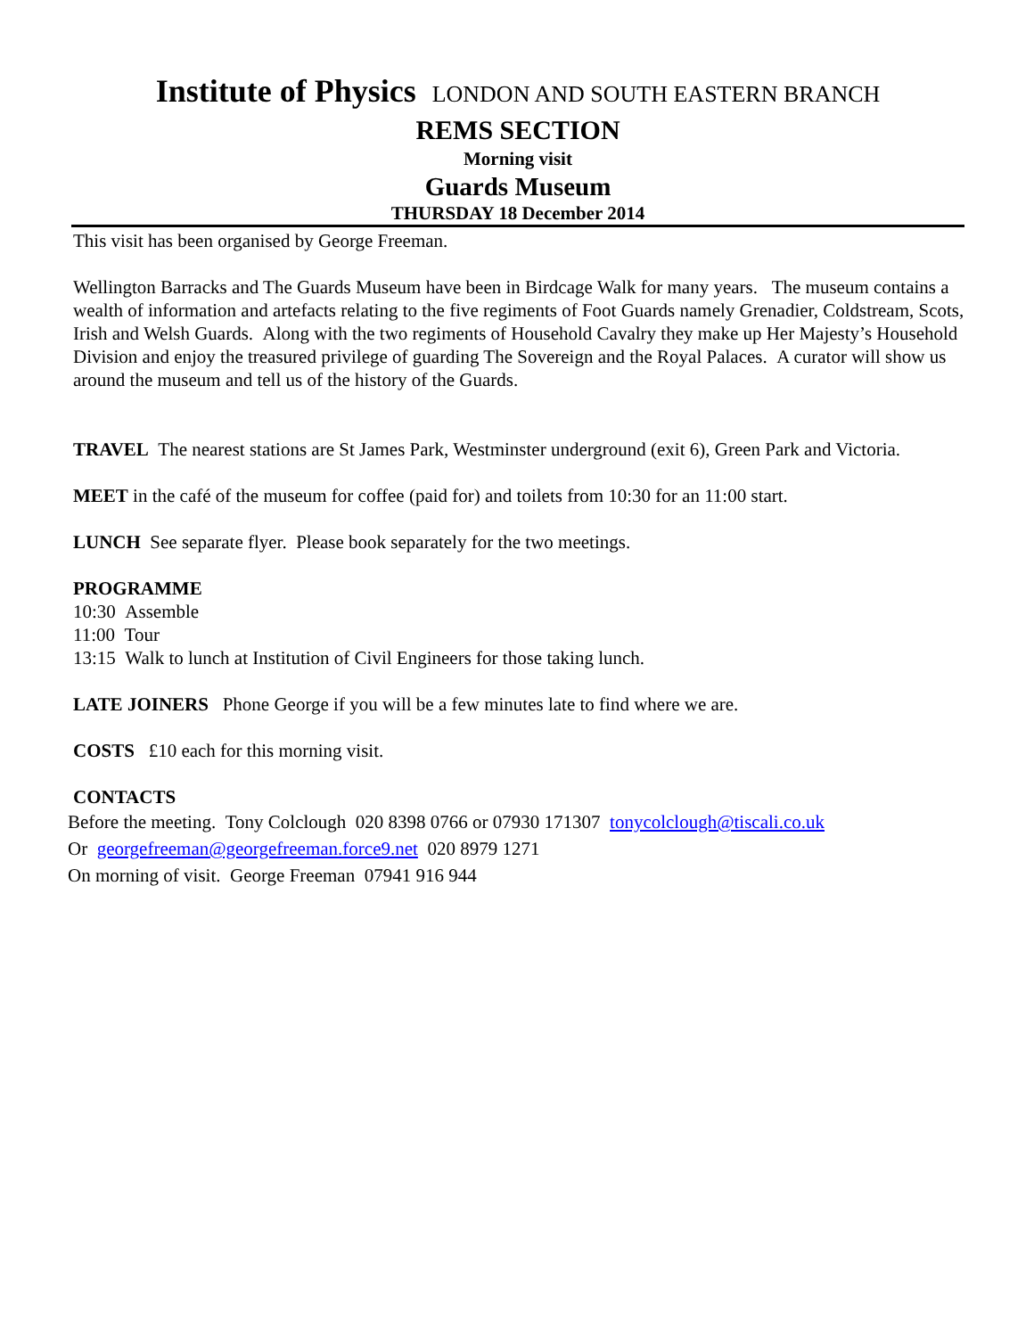Institute of Physics LONDON AND SOUTH EASTERN BRANCH
REMS SECTION
Morning visit
Guards Museum
THURSDAY 18 December 2014
This visit has been organised by George Freeman.
Wellington Barracks and The Guards Museum have been in Birdcage Walk for many years. The museum contains a wealth of information and artefacts relating to the five regiments of Foot Guards namely Grenadier, Coldstream, Scots, Irish and Welsh Guards. Along with the two regiments of Household Cavalry they make up Her Majesty’s Household Division and enjoy the treasured privilege of guarding The Sovereign and the Royal Palaces. A curator will show us around the museum and tell us of the history of the Guards.
TRAVEL The nearest stations are St James Park, Westminster underground (exit 6), Green Park and Victoria.
MEET in the café of the museum for coffee (paid for) and toilets from 10:30 for an 11:00 start.
LUNCH See separate flyer. Please book separately for the two meetings.
PROGRAMME
10:30 Assemble
11:00 Tour
13:15 Walk to lunch at Institution of Civil Engineers for those taking lunch.
LATE JOINERS Phone George if you will be a few minutes late to find where we are.
COSTS £10 each for this morning visit.
CONTACTS
Before the meeting. Tony Colclough 020 8398 0766 or 07930 171307 tonycolclough@tiscali.co.uk
Or georgefreeman@georgefreeman.force9.net 020 8979 1271
On morning of visit. George Freeman 07941 916 944